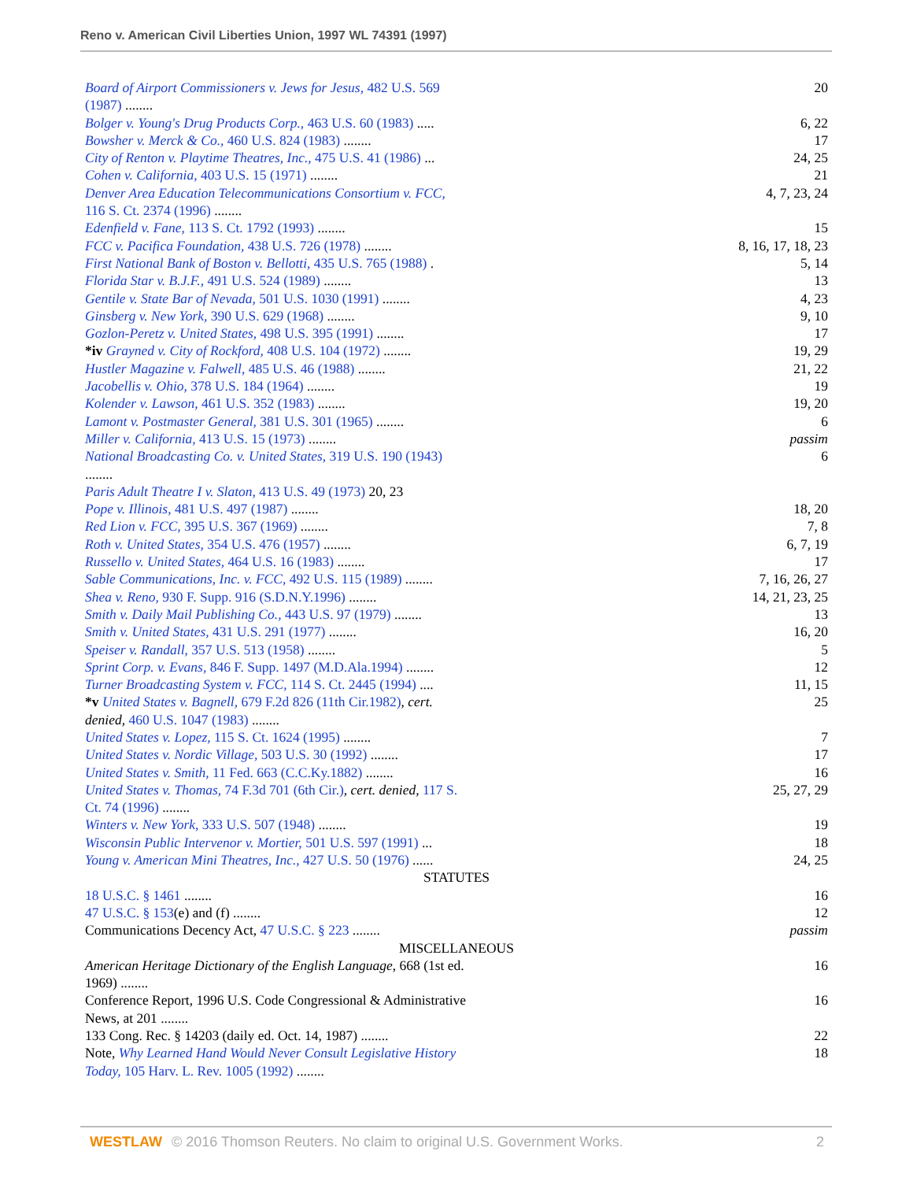Reno v. American Civil Liberties Union, 1997 WL 74391 (1997)
| Board of Airport Commissioners v. Jews for Jesus, 482 U.S. 569 (1987) ........ | 20 |
| Bolger v. Young's Drug Products Corp., 463 U.S. 60 (1983) ..... | 6, 22 |
| Bowsher v. Merck & Co., 460 U.S. 824 (1983) ........ | 17 |
| City of Renton v. Playtime Theatres, Inc., 475 U.S. 41 (1986) ... | 24, 25 |
| Cohen v. California, 403 U.S. 15 (1971) ........ | 21 |
| Denver Area Education Telecommunications Consortium v. FCC, 116 S. Ct. 2374 (1996) ........ | 4, 7, 23, 24 |
| Edenfield v. Fane, 113 S. Ct. 1792 (1993) ........ | 15 |
| FCC v. Pacifica Foundation, 438 U.S. 726 (1978) ........ | 8, 16, 17, 18, 23 |
| First National Bank of Boston v. Bellotti, 435 U.S. 765 (1988) . | 5, 14 |
| Florida Star v. B.J.F., 491 U.S. 524 (1989) ........ | 13 |
| Gentile v. State Bar of Nevada, 501 U.S. 1030 (1991) ........ | 4, 23 |
| Ginsberg v. New York, 390 U.S. 629 (1968) ........ | 9, 10 |
| Gozlon-Peretz v. United States, 498 U.S. 395 (1991) ........ | 17 |
| *iv Grayned v. City of Rockford, 408 U.S. 104 (1972) ........ | 19, 29 |
| Hustler Magazine v. Falwell, 485 U.S. 46 (1988) ........ | 21, 22 |
| Jacobellis v. Ohio, 378 U.S. 184 (1964) ........ | 19 |
| Kolender v. Lawson, 461 U.S. 352 (1983) ........ | 19, 20 |
| Lamont v. Postmaster General, 381 U.S. 301 (1965) ........ | 6 |
| Miller v. California, 413 U.S. 15 (1973) ........ | passim |
| National Broadcasting Co. v. United States, 319 U.S. 190 (1943) ........ | 6 |
| Paris Adult Theatre I v. Slaton, 413 U.S. 49 (1973) 20, 23 | |
| Pope v. Illinois, 481 U.S. 497 (1987) ........ | 18, 20 |
| Red Lion v. FCC, 395 U.S. 367 (1969) ........ | 7, 8 |
| Roth v. United States, 354 U.S. 476 (1957) ........ | 6, 7, 19 |
| Russello v. United States, 464 U.S. 16 (1983) ........ | 17 |
| Sable Communications, Inc. v. FCC, 492 U.S. 115 (1989) ........ | 7, 16, 26, 27 |
| Shea v. Reno, 930 F. Supp. 916 (S.D.N.Y.1996) ........ | 14, 21, 23, 25 |
| Smith v. Daily Mail Publishing Co., 443 U.S. 97 (1979) ........ | 13 |
| Smith v. United States, 431 U.S. 291 (1977) ........ | 16, 20 |
| Speiser v. Randall, 357 U.S. 513 (1958) ........ | 5 |
| Sprint Corp. v. Evans, 846 F. Supp. 1497 (M.D.Ala.1994) ........ | 12 |
| Turner Broadcasting System v. FCC, 114 S. Ct. 2445 (1994) .... | 11, 15 |
| *v United States v. Bagnell, 679 F.2d 826 (11th Cir.1982) , cert. denied, 460 U.S. 1047 (1983) ........ | 25 |
| United States v. Lopez, 115 S. Ct. 1624 (1995) ........ | 7 |
| United States v. Nordic Village, 503 U.S. 30 (1992) ........ | 17 |
| United States v. Smith, 11 Fed. 663 (C.C.Ky.1882) ........ | 16 |
| United States v. Thomas, 74 F.3d 701 (6th Cir.) , cert. denied, 117 S. Ct. 74 (1996) ........ | 25, 27, 29 |
| Winters v. New York, 333 U.S. 507 (1948) ........ | 19 |
| Wisconsin Public Intervenor v. Mortier, 501 U.S. 597 (1991) ... | 18 |
| Young v. American Mini Theatres, Inc., 427 U.S. 50 (1976) ...... | 24, 25 |
| STATUTES | |
| 18 U.S.C. § 1461 ........ | 16 |
| 47 U.S.C. § 153 (e) and (f) ........ | 12 |
| Communications Decency Act, 47 U.S.C. § 223 ........ | passim |
| MISCELLANEOUS | |
| American Heritage Dictionary of the English Language , 668 (1st ed. 1969) ........ | 16 |
| Conference Report, 1996 U.S. Code Congressional & Administrative News, at 201 ........ | 16 |
| 133 Cong. Rec. § 14203 (daily ed. Oct. 14, 1987) ........ | 22 |
| Note, Why Learned Hand Would Never Consult Legislative History Today, 105 Harv. L. Rev. 1005 (1992) ........ | 18 |
WESTLAW © 2016 Thomson Reuters. No claim to original U.S. Government Works. 2